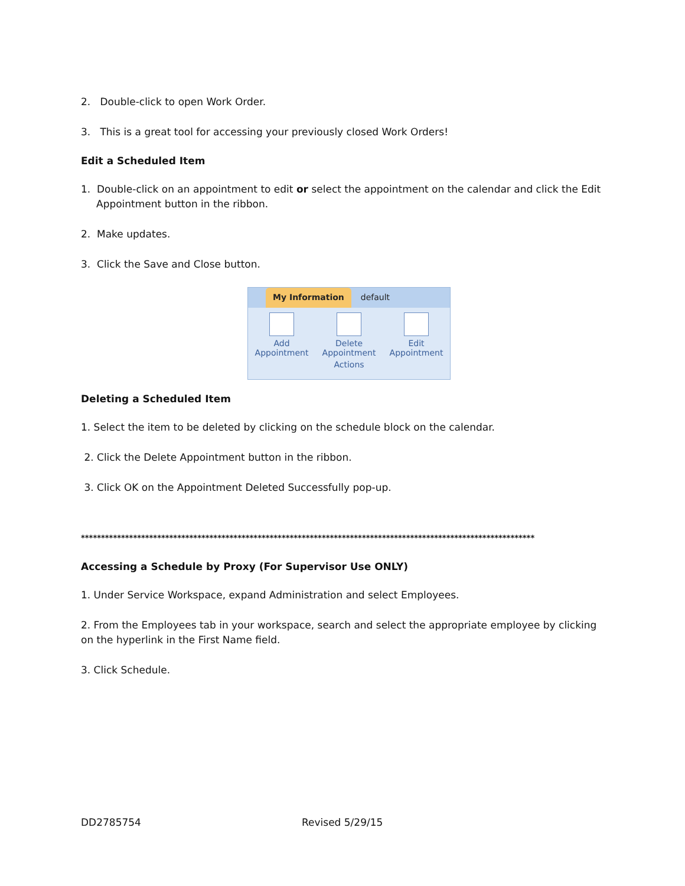2. Double-click to open Work Order.
3. This is a great tool for accessing your previously closed Work Orders!
Edit a Scheduled Item
1. Double-click on an appointment to edit or select the appointment on the calendar and click the Edit Appointment button in the ribbon.
2. Make updates.
3. Click the Save and Close button.
My Information default
Add
Appointment
Delete
Appointment
Edit
Appointment
Actions
Deleting a Scheduled Item
1. Select the item to be deleted by clicking on the schedule block on the calendar.
2. Click the Delete Appointment button in the ribbon.
3. Click OK on the Appointment Deleted Successfully pop-up.
*****************************************************************************************************************
Accessing a Schedule by Proxy (For Supervisor Use ONLY)
1. Under Service Workspace, expand Administration and select Employees.
2. From the Employees tab in your workspace, search and select the appropriate employee by clicking on the hyperlink in the First Name field.
3. Click Schedule.
DD2785754 Revised 5/29/15